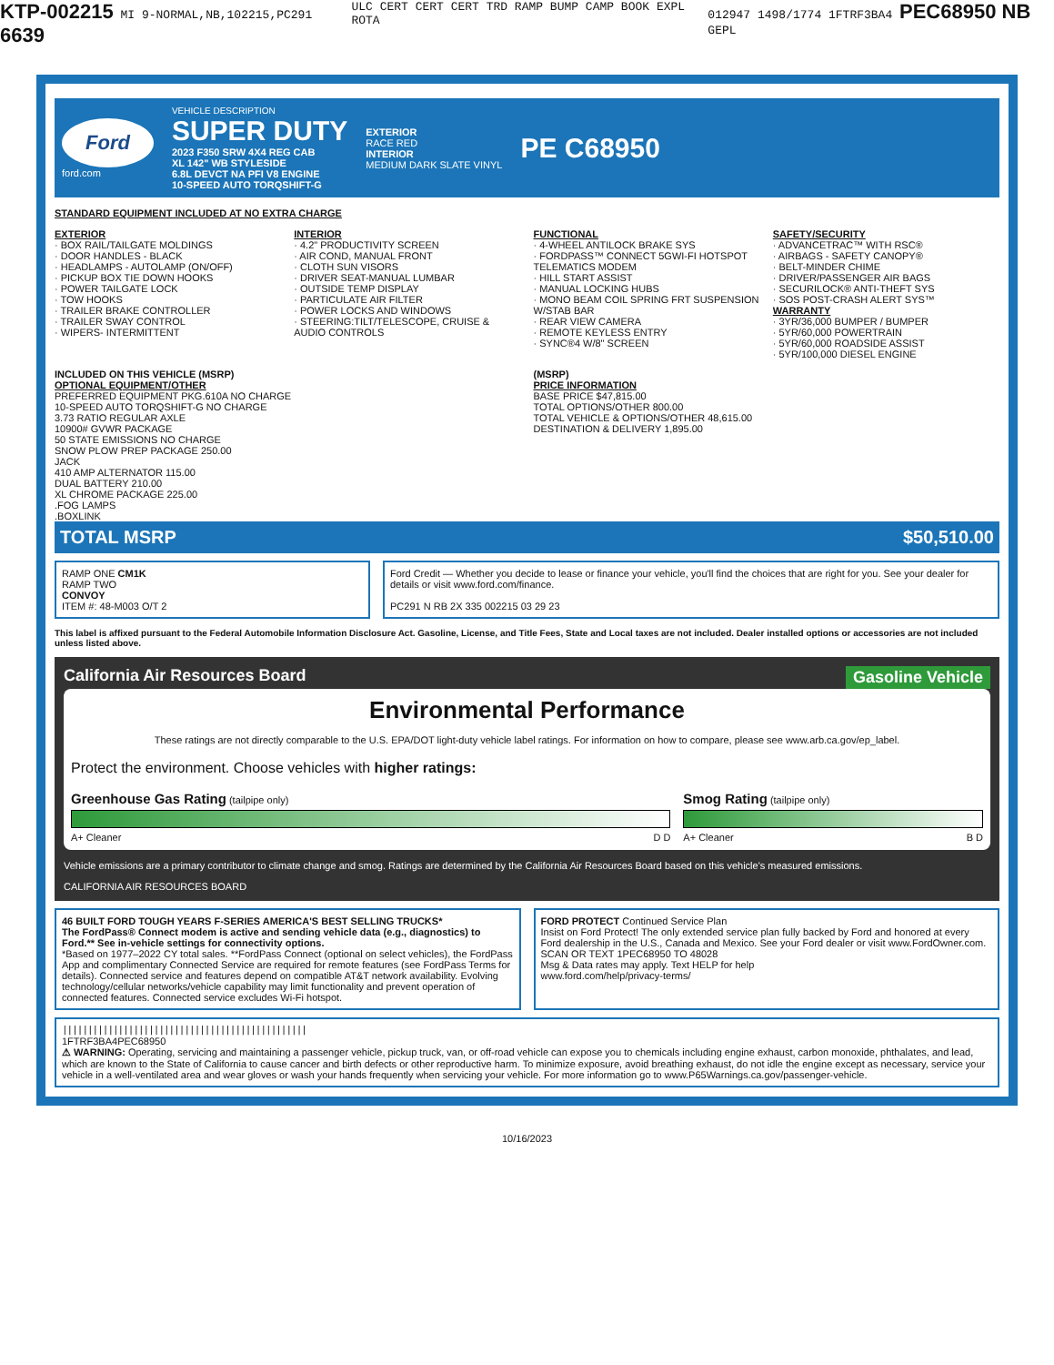KTP-002215 MI 9-NORMAL,NB,102215,PC291 6639 ULC CERT CERT CERT TRD RAMP BUMP CAMP BOOK EXPL ROTA 012947 1498/1774 1FTRF3BA4 PEC68950 NB GEPL
Ford
ford.com
VEHICLE DESCRIPTION
SUPER DUTY
2023 F350 SRW 4X4 REG CAB
XL 142" WB STYLESIDE
6.8L DEVCT NA PFI V8 ENGINE
10-SPEED AUTO TORQSHIFT-G
EXTERIOR
RACE RED
INTERIOR
MEDIUM DARK SLATE VINYL
PE C68950
STANDARD EQUIPMENT INCLUDED AT NO EXTRA CHARGE
EXTERIOR
· BOX RAIL/TAILGATE MOLDINGS
· DOOR HANDLES - BLACK
· HEADLAMPS - AUTOLAMP (ON/OFF)
· PICKUP BOX TIE DOWN HOOKS
· POWER TAILGATE LOCK
· TOW HOOKS
· TRAILER BRAKE CONTROLLER
· TRAILER SWAY CONTROL
· WIPERS- INTERMITTENT
INTERIOR
· 4.2" PRODUCTIVITY SCREEN
· AIR COND, MANUAL FRONT
· CLOTH SUN VISORS
· DRIVER SEAT-MANUAL LUMBAR
· OUTSIDE TEMP DISPLAY
· PARTICULATE AIR FILTER
· POWER LOCKS AND WINDOWS
· STEERING:TILT/TELESCOPE, CRUISE & AUDIO CONTROLS
FUNCTIONAL
· 4-WHEEL ANTILOCK BRAKE SYS
· FORDPASS™ CONNECT 5GWI-FI HOTSPOT TELEMATICS MODEM
· HILL START ASSIST
· MANUAL LOCKING HUBS
· MONO BEAM COIL SPRING FRT SUSPENSION W/STAB BAR
· REAR VIEW CAMERA
· REMOTE KEYLESS ENTRY
· SYNC®4 W/8" SCREEN
SAFETY/SECURITY
· ADVANCETRAC™ WITH RSC®
· AIRBAGS - SAFETY CANOPY®
· BELT-MINDER CHIME
· DRIVER/PASSENGER AIR BAGS
· SECURILOCK® ANTI-THEFT SYS
· SOS POST-CRASH ALERT SYS™
WARRANTY
· 3YR/36,000 BUMPER / BUMPER
· 5YR/60,000 POWERTRAIN
· 5YR/60,000 ROADSIDE ASSIST
· 5YR/100,000 DIESEL ENGINE
INCLUDED ON THIS VEHICLE (MSRP)
OPTIONAL EQUIPMENT/OTHER
PREFERRED EQUIPMENT PKG.610A NO CHARGE
10-SPEED AUTO TORQSHIFT-G NO CHARGE
3.73 RATIO REGULAR AXLE
10900# GVWR PACKAGE
50 STATE EMISSIONS NO CHARGE
SNOW PLOW PREP PACKAGE 250.00
JACK
410 AMP ALTERNATOR 115.00
DUAL BATTERY 210.00
XL CHROME PACKAGE 225.00
.FOG LAMPS
.BOXLINK
(MSRP)
PRICE INFORMATION
BASE PRICE $47,815.00
TOTAL OPTIONS/OTHER 800.00
TOTAL VEHICLE & OPTIONS/OTHER 48,615.00
DESTINATION & DELIVERY 1,895.00
TOTAL MSRP $50,510.00
RAMP ONE CM1K
RAMP TWO
CONVOY
ITEM #: 48-M003 O/T 2
Ford Credit — Whether you decide to lease or finance your vehicle, you'll find the choices that are right for you. See your dealer for details or visit www.ford.com/finance.
PC291 N RB 2X 335 002215 03 29 23
This label is affixed pursuant to the Federal Automobile Information Disclosure Act. Gasoline, License, and Title Fees, State and Local taxes are not included. Dealer installed options or accessories are not included unless listed above.
California Air Resources Board Gasoline Vehicle
Environmental Performance
These ratings are not directly comparable to the U.S. EPA/DOT light-duty vehicle label ratings. For information on how to compare, please see www.arb.ca.gov/ep_label.
Protect the environment. Choose vehicles with higher ratings:
Greenhouse Gas Rating (tailpipe only)
A+ Cleaner D D
Smog Rating (tailpipe only)
A+ Cleaner B D
Vehicle emissions are a primary contributor to climate change and smog. Ratings are determined by the California Air Resources Board based on this vehicle's measured emissions.
CALIFORNIA AIR RESOURCES BOARD
46 BUILT FORD TOUGH YEARS F-SERIES AMERICA'S BEST SELLING TRUCKS*
The FordPass® Connect modem is active and sending vehicle data (e.g., diagnostics) to Ford.** See in-vehicle settings for connectivity options.
*Based on 1977–2022 CY total sales. **FordPass Connect (optional on select vehicles), the FordPass App and complimentary Connected Service are required for remote features (see FordPass Terms for details). Connected service and features depend on compatible AT&T network availability. Evolving technology/cellular networks/vehicle capability may limit functionality and prevent operation of connected features. Connected service excludes Wi-Fi hotspot.
FORD PROTECT Continued Service Plan
Insist on Ford Protect! The only extended service plan fully backed by Ford and honored at every Ford dealership in the U.S., Canada and Mexico. See your Ford dealer or visit www.FordOwner.com.
SCAN OR TEXT 1PEC68950 TO 48028
Msg & Data rates may apply. Text HELP for help
www.ford.com/help/privacy-terms/
||||||||||||||||||||||||||||||||||||||||||||||||
1FTRF3BA4PEC68950
⚠ WARNING: Operating, servicing and maintaining a passenger vehicle, pickup truck, van, or off-road vehicle can expose you to chemicals including engine exhaust, carbon monoxide, phthalates, and lead, which are known to the State of California to cause cancer and birth defects or other reproductive harm. To minimize exposure, avoid breathing exhaust, do not idle the engine except as necessary, service your vehicle in a well-ventilated area and wear gloves or wash your hands frequently when servicing your vehicle. For more information go to www.P65Warnings.ca.gov/passenger-vehicle.
10/16/2023